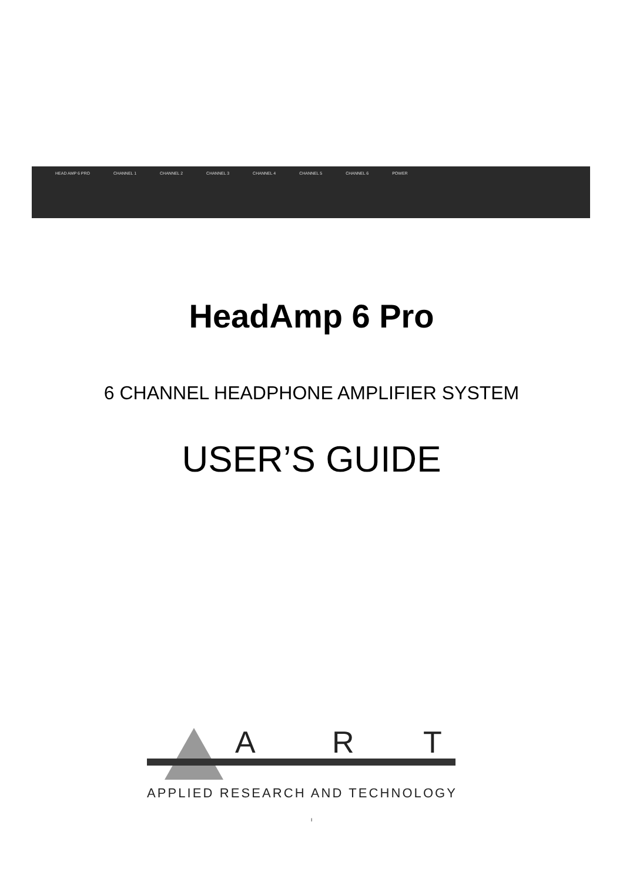HEAD AMP 6 PRO CHANNEL 1 CHANNEL 2 CHANNEL 3 CHANNEL 4 CHANNEL 5 CHANNEL 6 POWER
HeadAmp 6 Pro
6 CHANNEL HEADPHONE AMPLIFIER SYSTEM
USER’S GUIDE
A
R
T
APPLIED RESEARCH AND TECHNOLOGY
I